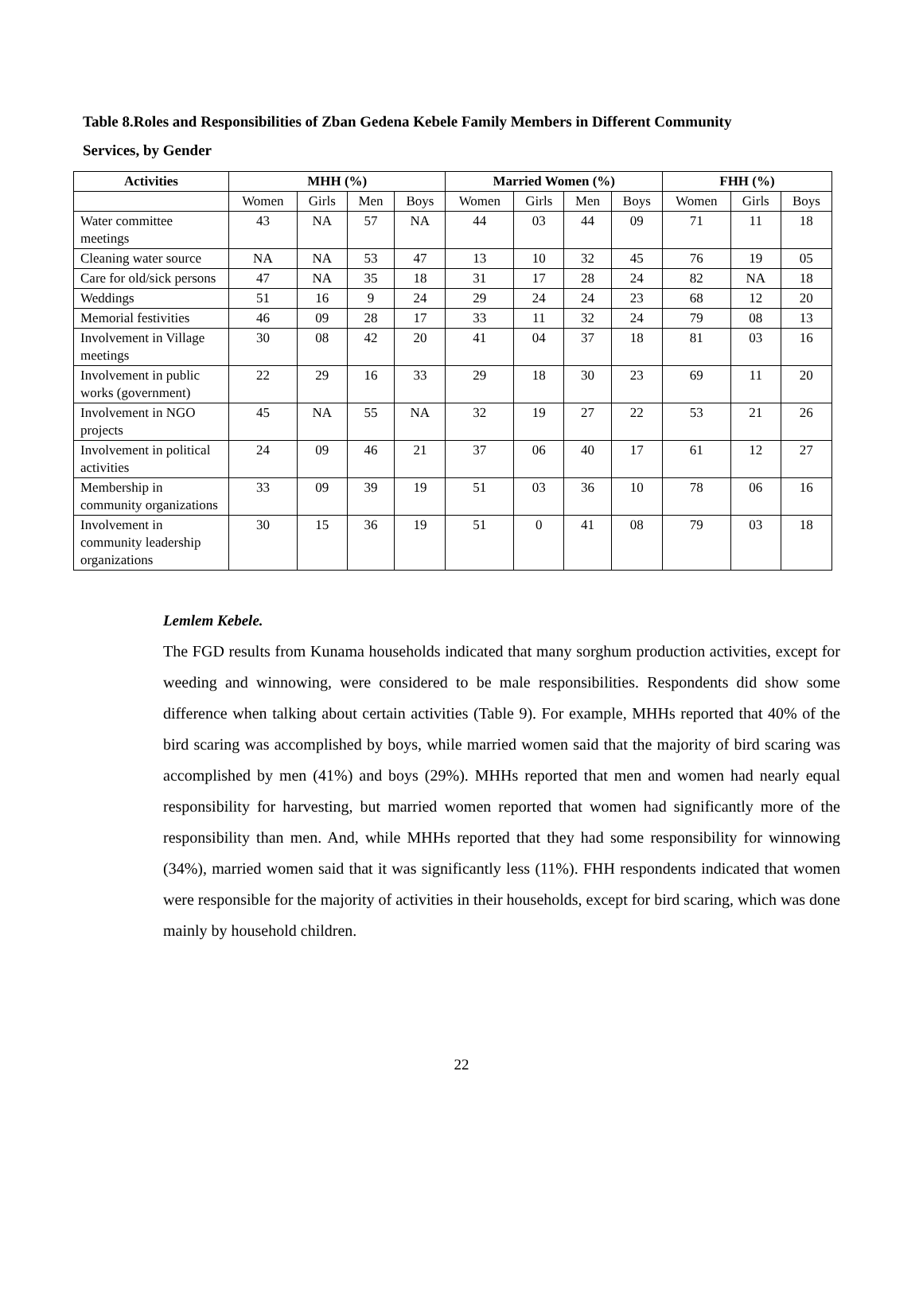Table 8.Roles and Responsibilities of Zban Gedena Kebele Family Members in Different Community
Services, by Gender
| Activities | MHH (%) | | | | Married Women (%) | | | | FHH (%) | | |
| --- | --- | --- | --- | --- | --- | --- | --- | --- | --- | --- | --- |
| | Women | Girls | Men | Boys | Women | Girls | Men | Boys | Women | Girls | Boys |
| Water committee meetings | 43 | NA | 57 | NA | 44 | 03 | 44 | 09 | 71 | 11 | 18 |
| Cleaning water source | NA | NA | 53 | 47 | 13 | 10 | 32 | 45 | 76 | 19 | 05 |
| Care for old/sick persons | 47 | NA | 35 | 18 | 31 | 17 | 28 | 24 | 82 | NA | 18 |
| Weddings | 51 | 16 | 9 | 24 | 29 | 24 | 24 | 23 | 68 | 12 | 20 |
| Memorial festivities | 46 | 09 | 28 | 17 | 33 | 11 | 32 | 24 | 79 | 08 | 13 |
| Involvement in Village meetings | 30 | 08 | 42 | 20 | 41 | 04 | 37 | 18 | 81 | 03 | 16 |
| Involvement in public works (government) | 22 | 29 | 16 | 33 | 29 | 18 | 30 | 23 | 69 | 11 | 20 |
| Involvement in NGO projects | 45 | NA | 55 | NA | 32 | 19 | 27 | 22 | 53 | 21 | 26 |
| Involvement in political activities | 24 | 09 | 46 | 21 | 37 | 06 | 40 | 17 | 61 | 12 | 27 |
| Membership in community organizations | 33 | 09 | 39 | 19 | 51 | 03 | 36 | 10 | 78 | 06 | 16 |
| Involvement in community leadership organizations | 30 | 15 | 36 | 19 | 51 | 0 | 41 | 08 | 79 | 03 | 18 |
Lemlem Kebele.
The FGD results from Kunama households indicated that many sorghum production activities, except for weeding and winnowing, were considered to be male responsibilities. Respondents did show some difference when talking about certain activities (Table 9). For example, MHHs reported that 40% of the bird scaring was accomplished by boys, while married women said that the majority of bird scaring was accomplished by men (41%) and boys (29%). MHHs reported that men and women had nearly equal responsibility for harvesting, but married women reported that women had significantly more of the responsibility than men. And, while MHHs reported that they had some responsibility for winnowing (34%), married women said that it was significantly less (11%). FHH respondents indicated that women were responsible for the majority of activities in their households, except for bird scaring, which was done mainly by household children.
22